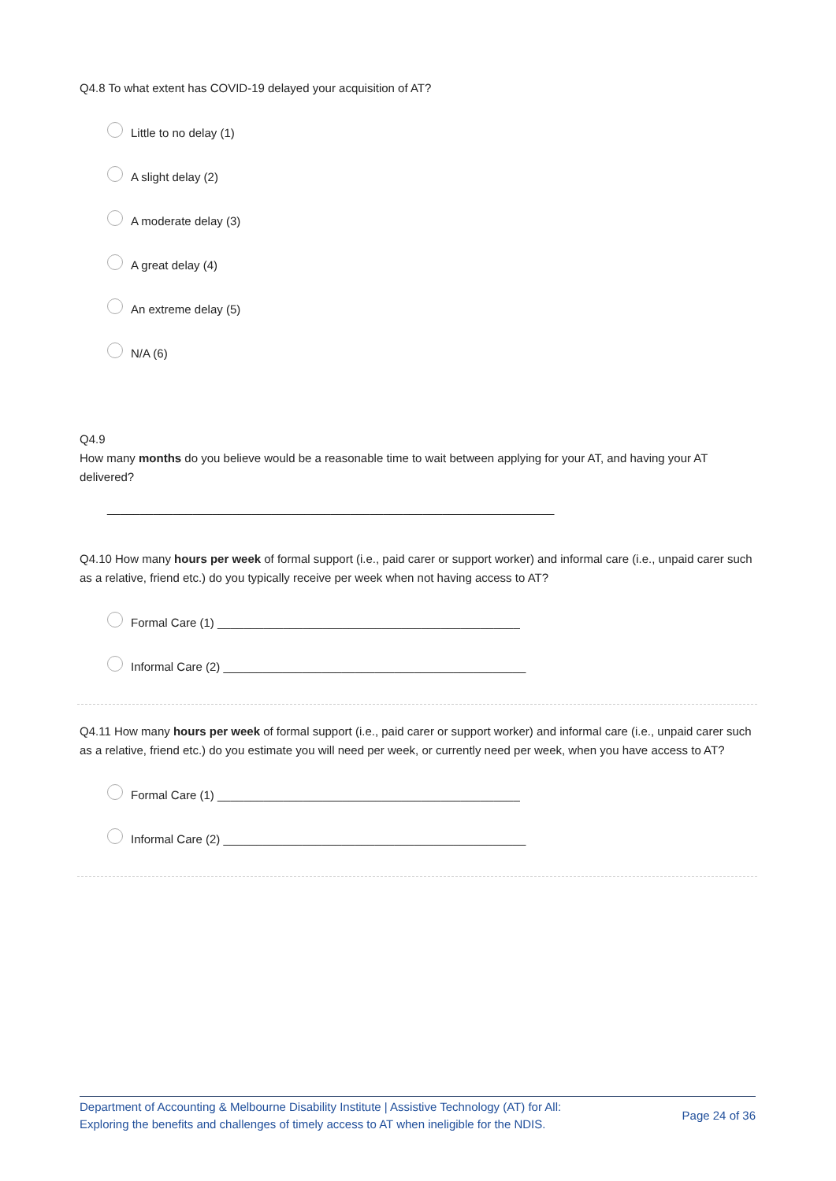Q4.8 To what extent has COVID-19 delayed your acquisition of AT?
Little to no delay (1)
A slight delay (2)
A moderate delay (3)
A great delay (4)
An extreme delay (5)
N/A (6)
Q4.9
How many months do you believe would be a reasonable time to wait between applying for your AT, and having your AT delivered?
____________________________________________________________________
Q4.10 How many hours per week of formal support (i.e., paid carer or support worker) and informal care (i.e., unpaid carer such as a relative, friend etc.) do you typically receive per week when not having access to AT?
Formal Care (1) ______________________________________________
Informal Care (2) ______________________________________________
Q4.11 How many hours per week of formal support (i.e., paid carer or support worker) and informal care (i.e., unpaid carer such as a relative, friend etc.) do you estimate you will need per week, or currently need per week, when you have access to AT?
Formal Care (1) ______________________________________________
Informal Care (2) ______________________________________________
Department of Accounting & Melbourne Disability Institute | Assistive Technology (AT) for All:
Exploring the benefits and challenges of timely access to AT when ineligible for the NDIS.
Page 24 of 36